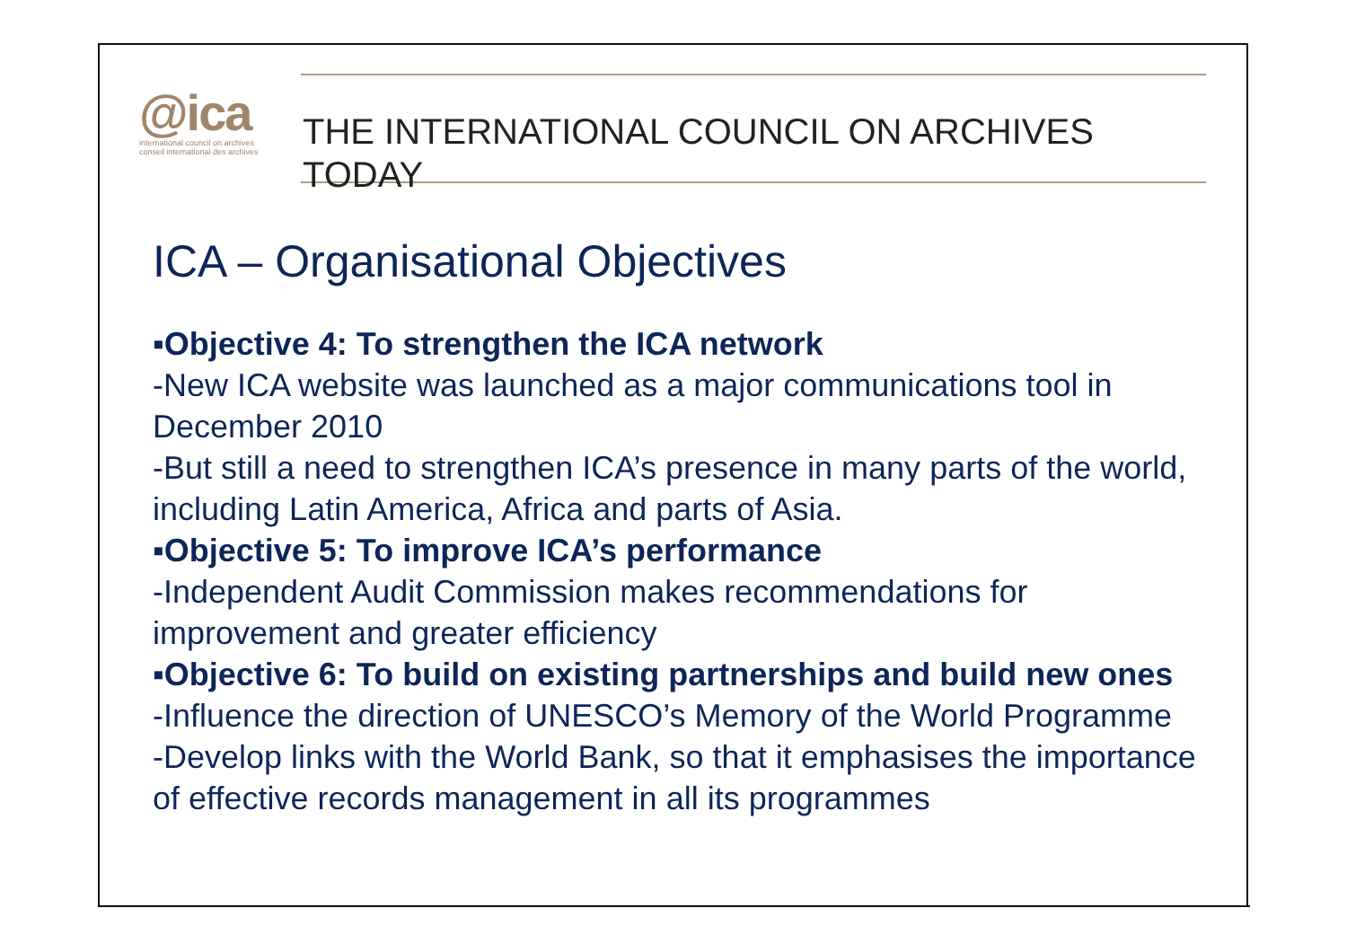@ica
international council on archives
conseil international des archives
THE INTERNATIONAL COUNCIL ON ARCHIVES
TODAY
ICA – Organisational Objectives
▪Objective 4: To strengthen the ICA network
-New ICA website was launched as a major communications tool in December 2010
-But still a need to strengthen ICA’s presence in many parts of the world, including Latin America, Africa and parts of Asia.
▪Objective 5: To improve ICA’s performance
-Independent Audit Commission makes recommendations for improvement and greater efficiency
▪Objective 6: To build on existing partnerships and build new ones
-Influence the direction of UNESCO’s Memory of the World Programme
-Develop links with the World Bank, so that it emphasises the importance of effective records management in all its programmes